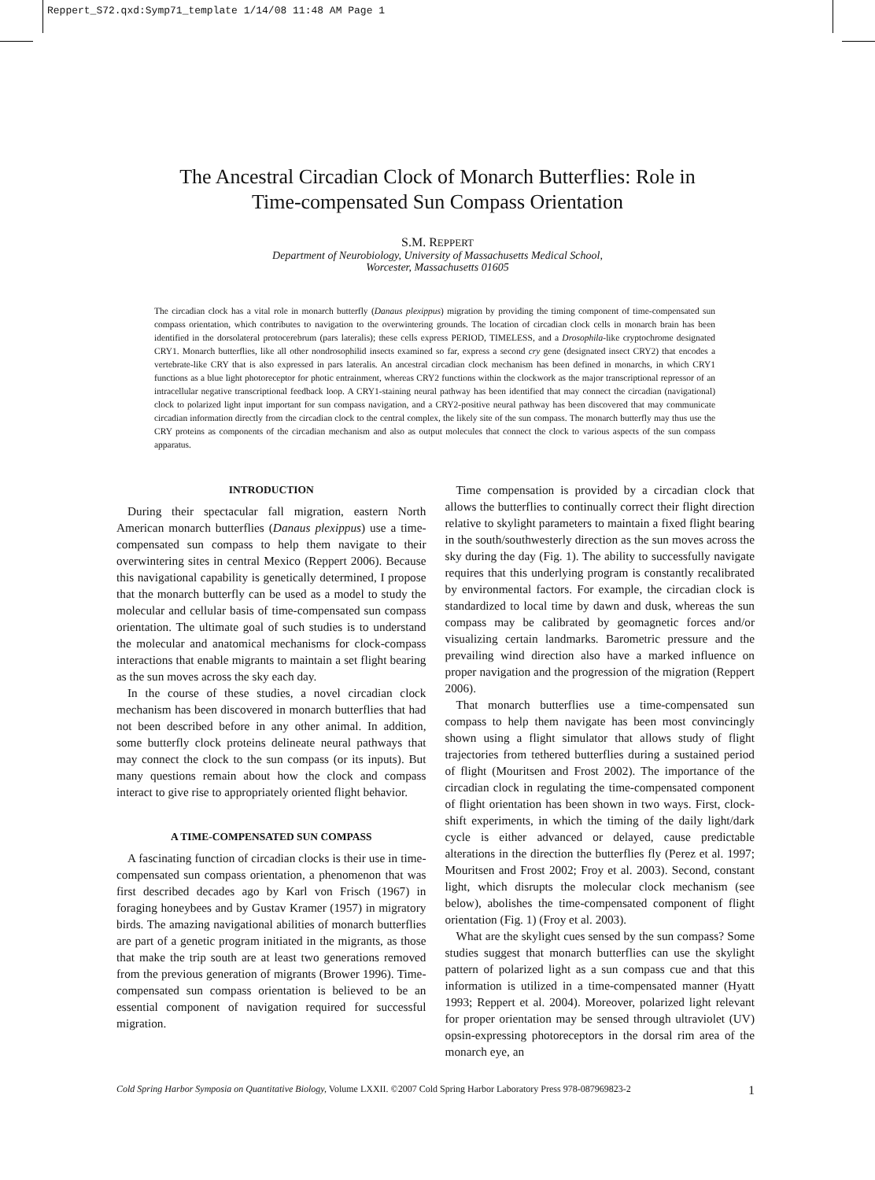Reppert_S72.qxd:Symp71_template 1/14/08 11:48 AM Page 1
The Ancestral Circadian Clock of Monarch Butterflies: Role in
Time-compensated Sun Compass Orientation
S.M. REPPERT
Department of Neurobiology, University of Massachusetts Medical School,
Worcester, Massachusetts 01605
The circadian clock has a vital role in monarch butterfly (Danaus plexippus) migration by providing the timing component of time-compensated sun compass orientation, which contributes to navigation to the overwintering grounds. The location of circadian clock cells in monarch brain has been identified in the dorsolateral protocerebrum (pars lateralis); these cells express PERIOD, TIMELESS, and a Drosophila-like cryptochrome designated CRY1. Monarch butterflies, like all other nondrosophilid insects examined so far, express a second cry gene (designated insect CRY2) that encodes a vertebrate-like CRY that is also expressed in pars lateralis. An ancestral circadian clock mechanism has been defined in monarchs, in which CRY1 functions as a blue light photoreceptor for photic entrainment, whereas CRY2 functions within the clockwork as the major transcriptional repressor of an intracellular negative transcriptional feedback loop. A CRY1-staining neural pathway has been identified that may connect the circadian (navigational) clock to polarized light input important for sun compass navigation, and a CRY2-positive neural pathway has been discovered that may communicate circadian information directly from the circadian clock to the central complex, the likely site of the sun compass. The monarch butterfly may thus use the CRY proteins as components of the circadian mechanism and also as output molecules that connect the clock to various aspects of the sun compass apparatus.
INTRODUCTION
During their spectacular fall migration, eastern North American monarch butterflies (Danaus plexippus) use a time-compensated sun compass to help them navigate to their overwintering sites in central Mexico (Reppert 2006). Because this navigational capability is genetically determined, I propose that the monarch butterfly can be used as a model to study the molecular and cellular basis of time-compensated sun compass orientation. The ultimate goal of such studies is to understand the molecular and anatomical mechanisms for clock-compass interactions that enable migrants to maintain a set flight bearing as the sun moves across the sky each day.
In the course of these studies, a novel circadian clock mechanism has been discovered in monarch butterflies that had not been described before in any other animal. In addition, some butterfly clock proteins delineate neural pathways that may connect the clock to the sun compass (or its inputs). But many questions remain about how the clock and compass interact to give rise to appropriately oriented flight behavior.
A TIME-COMPENSATED SUN COMPASS
A fascinating function of circadian clocks is their use in time-compensated sun compass orientation, a phenomenon that was first described decades ago by Karl von Frisch (1967) in foraging honeybees and by Gustav Kramer (1957) in migratory birds. The amazing navigational abilities of monarch butterflies are part of a genetic program initiated in the migrants, as those that make the trip south are at least two generations removed from the previous generation of migrants (Brower 1996). Time-compensated sun compass orientation is believed to be an essential component of navigation required for successful migration.
Time compensation is provided by a circadian clock that allows the butterflies to continually correct their flight direction relative to skylight parameters to maintain a fixed flight bearing in the south/southwesterly direction as the sun moves across the sky during the day (Fig. 1). The ability to successfully navigate requires that this underlying program is constantly recalibrated by environmental factors. For example, the circadian clock is standardized to local time by dawn and dusk, whereas the sun compass may be calibrated by geomagnetic forces and/or visualizing certain landmarks. Barometric pressure and the prevailing wind direction also have a marked influence on proper navigation and the progression of the migration (Reppert 2006).
That monarch butterflies use a time-compensated sun compass to help them navigate has been most convincingly shown using a flight simulator that allows study of flight trajectories from tethered butterflies during a sustained period of flight (Mouritsen and Frost 2002). The importance of the circadian clock in regulating the time-compensated component of flight orientation has been shown in two ways. First, clock-shift experiments, in which the timing of the daily light/dark cycle is either advanced or delayed, cause predictable alterations in the direction the butterflies fly (Perez et al. 1997; Mouritsen and Frost 2002; Froy et al. 2003). Second, constant light, which disrupts the molecular clock mechanism (see below), abolishes the time-compensated component of flight orientation (Fig. 1) (Froy et al. 2003).
What are the skylight cues sensed by the sun compass? Some studies suggest that monarch butterflies can use the skylight pattern of polarized light as a sun compass cue and that this information is utilized in a time-compensated manner (Hyatt 1993; Reppert et al. 2004). Moreover, polarized light relevant for proper orientation may be sensed through ultraviolet (UV) opsin-expressing photoreceptors in the dorsal rim area of the monarch eye, an
Cold Spring Harbor Symposia on Quantitative Biology, Volume LXXII. ©2007 Cold Spring Harbor Laboratory Press 978-087969823-2 1